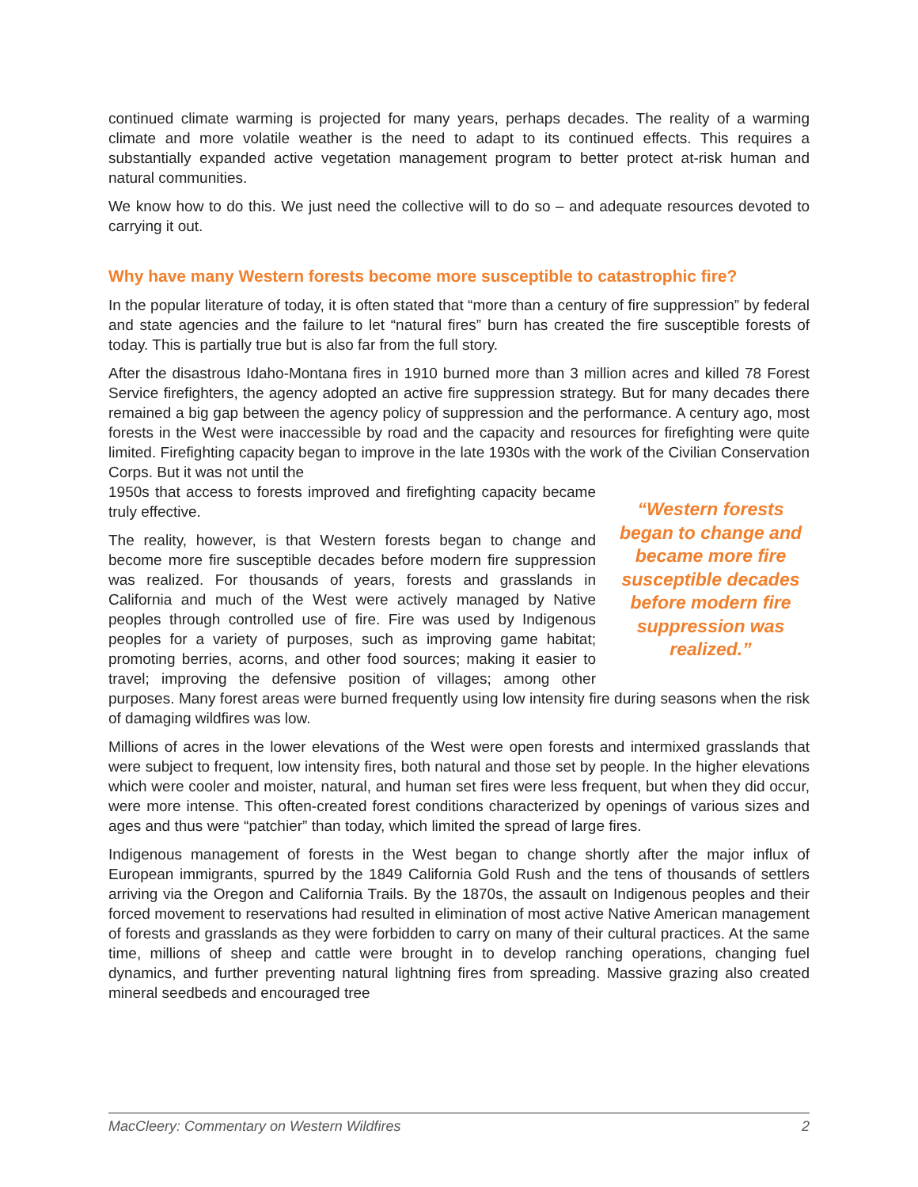continued climate warming is projected for many years, perhaps decades. The reality of a warming climate and more volatile weather is the need to adapt to its continued effects. This requires a substantially expanded active vegetation management program to better protect at-risk human and natural communities.
We know how to do this. We just need the collective will to do so – and adequate resources devoted to carrying it out.
Why have many Western forests become more susceptible to catastrophic fire?
In the popular literature of today, it is often stated that “more than a century of fire suppression” by federal and state agencies and the failure to let “natural fires” burn has created the fire susceptible forests of today. This is partially true but is also far from the full story.
After the disastrous Idaho-Montana fires in 1910 burned more than 3 million acres and killed 78 Forest Service firefighters, the agency adopted an active fire suppression strategy. But for many decades there remained a big gap between the agency policy of suppression and the performance. A century ago, most forests in the West were inaccessible by road and the capacity and resources for firefighting were quite limited. Firefighting capacity began to improve in the late 1930s with the work of the Civilian Conservation Corps. But it was not until the
“Western forests began to change and became more fire susceptible decades before modern fire suppression was realized.”
1950s that access to forests improved and firefighting capacity became truly effective.
The reality, however, is that Western forests began to change and become more fire susceptible decades before modern fire suppression was realized. For thousands of years, forests and grasslands in California and much of the West were actively managed by Native peoples through controlled use of fire. Fire was used by Indigenous peoples for a variety of purposes, such as improving game habitat; promoting berries, acorns, and other food sources; making it easier to travel; improving the defensive position of villages; among other purposes. Many forest areas were burned frequently using low intensity fire during seasons when the risk of damaging wildfires was low.
Millions of acres in the lower elevations of the West were open forests and intermixed grasslands that were subject to frequent, low intensity fires, both natural and those set by people. In the higher elevations which were cooler and moister, natural, and human set fires were less frequent, but when they did occur, were more intense. This often-created forest conditions characterized by openings of various sizes and ages and thus were “patchier” than today, which limited the spread of large fires.
Indigenous management of forests in the West began to change shortly after the major influx of European immigrants, spurred by the 1849 California Gold Rush and the tens of thousands of settlers arriving via the Oregon and California Trails. By the 1870s, the assault on Indigenous peoples and their forced movement to reservations had resulted in elimination of most active Native American management of forests and grasslands as they were forbidden to carry on many of their cultural practices. At the same time, millions of sheep and cattle were brought in to develop ranching operations, changing fuel dynamics, and further preventing natural lightning fires from spreading. Massive grazing also created mineral seedbeds and encouraged tree
MacCleery: Commentary on Western Wildfires 2